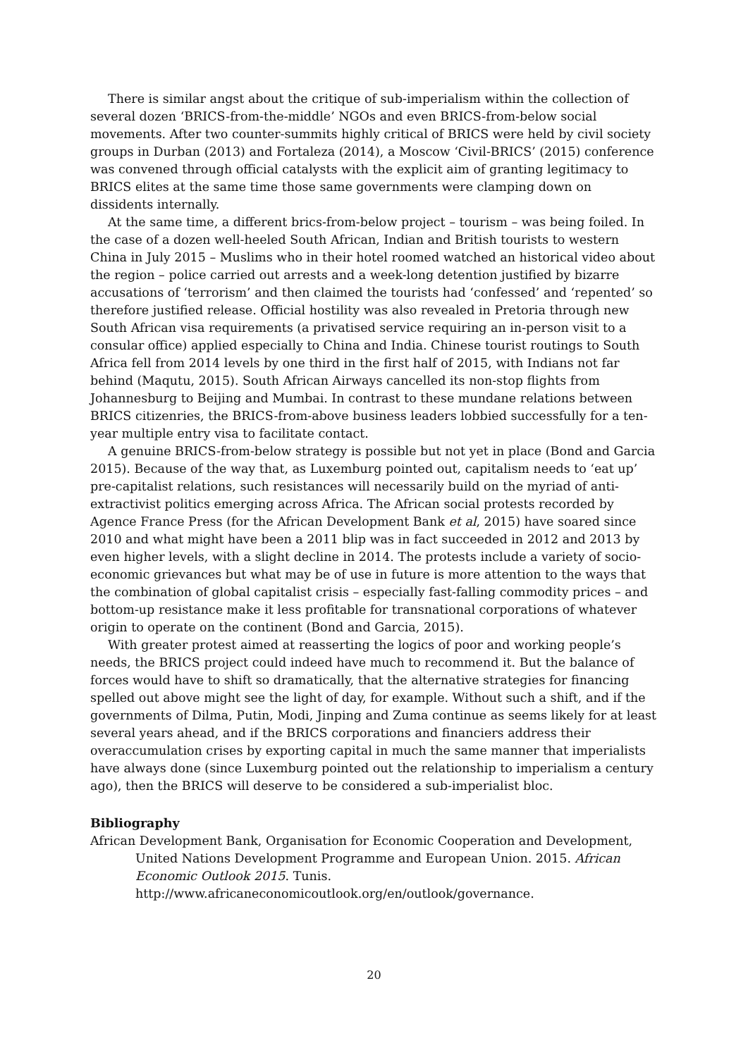There is similar angst about the critique of sub-imperialism within the collection of several dozen ‘BRICS-from-the-middle’ NGOs and even BRICS-from-below social movements. After two counter-summits highly critical of BRICS were held by civil society groups in Durban (2013) and Fortaleza (2014), a Moscow ‘Civil-BRICS’ (2015) conference was convened through official catalysts with the explicit aim of granting legitimacy to BRICS elites at the same time those same governments were clamping down on dissidents internally.
At the same time, a different brics-from-below project – tourism – was being foiled. In the case of a dozen well-heeled South African, Indian and British tourists to western China in July 2015 – Muslims who in their hotel roomed watched an historical video about the region – police carried out arrests and a week-long detention justified by bizarre accusations of ‘terrorism’ and then claimed the tourists had ‘confessed’ and ‘repented’ so therefore justified release. Official hostility was also revealed in Pretoria through new South African visa requirements (a privatised service requiring an in-person visit to a consular office) applied especially to China and India. Chinese tourist routings to South Africa fell from 2014 levels by one third in the first half of 2015, with Indians not far behind (Maqutu, 2015). South African Airways cancelled its non-stop flights from Johannesburg to Beijing and Mumbai. In contrast to these mundane relations between BRICS citizenries, the BRICS-from-above business leaders lobbied successfully for a ten-year multiple entry visa to facilitate contact.
A genuine BRICS-from-below strategy is possible but not yet in place (Bond and Garcia 2015). Because of the way that, as Luxemburg pointed out, capitalism needs to ‘eat up’ pre-capitalist relations, such resistances will necessarily build on the myriad of anti-extractivist politics emerging across Africa. The African social protests recorded by Agence France Press (for the African Development Bank et al, 2015) have soared since 2010 and what might have been a 2011 blip was in fact succeeded in 2012 and 2013 by even higher levels, with a slight decline in 2014. The protests include a variety of socio-economic grievances but what may be of use in future is more attention to the ways that the combination of global capitalist crisis – especially fast-falling commodity prices – and bottom-up resistance make it less profitable for transnational corporations of whatever origin to operate on the continent (Bond and Garcia, 2015).
With greater protest aimed at reasserting the logics of poor and working people’s needs, the BRICS project could indeed have much to recommend it. But the balance of forces would have to shift so dramatically, that the alternative strategies for financing spelled out above might see the light of day, for example. Without such a shift, and if the governments of Dilma, Putin, Modi, Jinping and Zuma continue as seems likely for at least several years ahead, and if the BRICS corporations and financiers address their overaccumulation crises by exporting capital in much the same manner that imperialists have always done (since Luxemburg pointed out the relationship to imperialism a century ago), then the BRICS will deserve to be considered a sub-imperialist bloc.
Bibliography
African Development Bank, Organisation for Economic Cooperation and Development, United Nations Development Programme and European Union. 2015. African Economic Outlook 2015. Tunis. http://www.africaneconomicoutlook.org/en/outlook/governance.
20